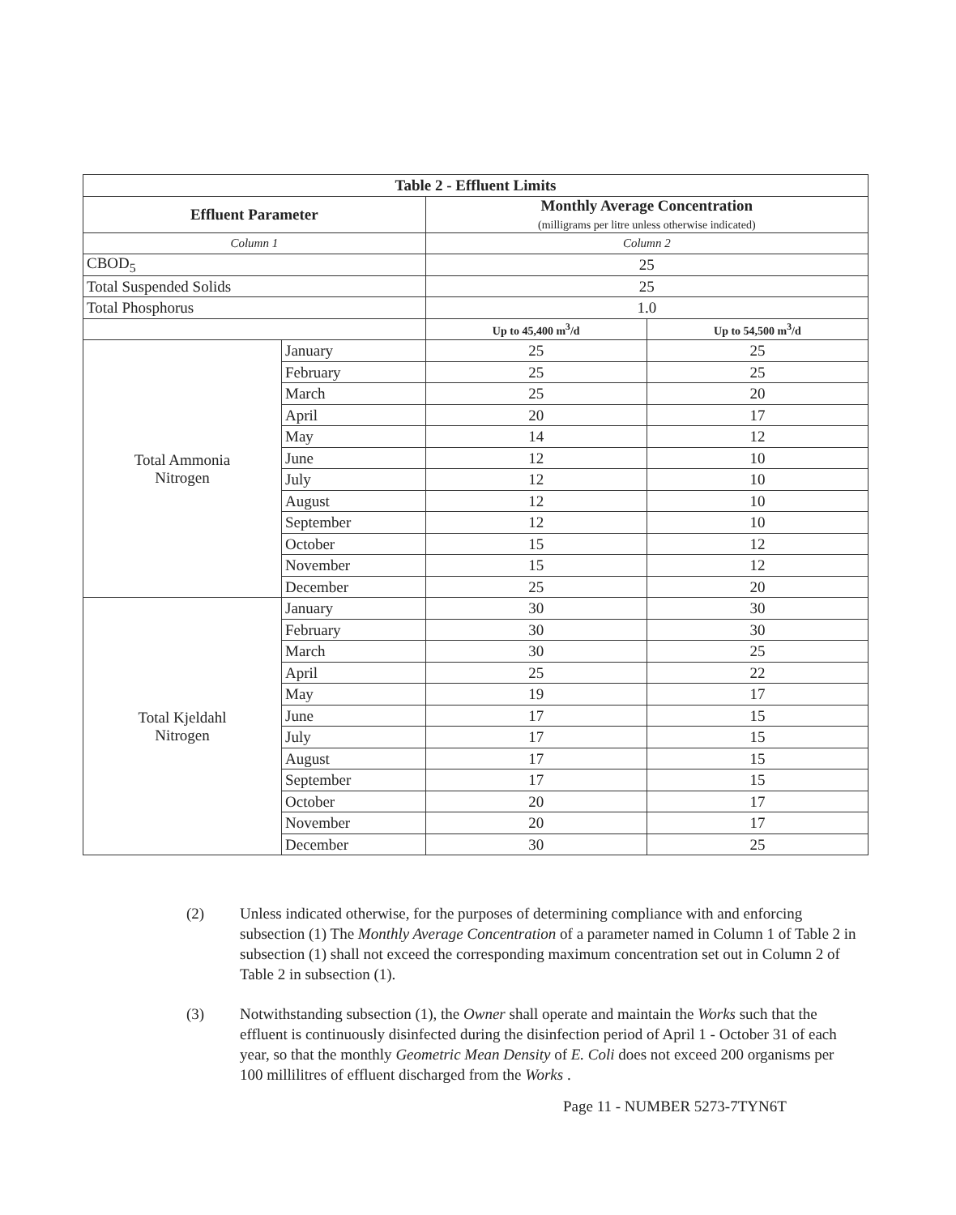| Table 2 - Effluent Limits | | | |
| --- | --- | --- | --- |
| Effluent Parameter | | Monthly Average Concentration (milligrams per litre unless otherwise indicated) | |
| Column 1 | | Column 2 | |
| CBOD<sub>5</sub> | | 25 | |
| Total Suspended Solids | | 25 | |
| Total Phosphorus | | 1.0 | |
| | | Up to 45,400 m<sup>3</sup>/d | Up to 54,500 m<sup>3</sup>/d |
| Total Ammonia Nitrogen | January | 25 | 25 |
| | February | 25 | 25 |
| | March | 25 | 20 |
| | April | 20 | 17 |
| | May | 14 | 12 |
| | June | 12 | 10 |
| | July | 12 | 10 |
| | August | 12 | 10 |
| | September | 12 | 10 |
| | October | 15 | 12 |
| | November | 15 | 12 |
| | December | 25 | 20 |
| Total Kjeldahl Nitrogen | January | 30 | 30 |
| | February | 30 | 30 |
| | March | 30 | 25 |
| | April | 25 | 22 |
| | May | 19 | 17 |
| | June | 17 | 15 |
| | July | 17 | 15 |
| | August | 17 | 15 |
| | September | 17 | 15 |
| | October | 20 | 17 |
| | November | 20 | 17 |
| | December | 30 | 25 |
(2) Unless indicated otherwise, for the purposes of determining compliance with and enforcing subsection (1) The Monthly Average Concentration of a parameter named in Column 1 of Table 2 in subsection (1) shall not exceed the corresponding maximum concentration set out in Column 2 of Table 2 in subsection (1).
(3) Notwithstanding subsection (1), the Owner shall operate and maintain the Works such that the effluent is continuously disinfected during the disinfection period of April 1 - October 31 of each year, so that the monthly Geometric Mean Density of E. Coli does not exceed 200 organisms per 100 millilitres of effluent discharged from the Works .
Page 11 - NUMBER 5273-7TYN6T